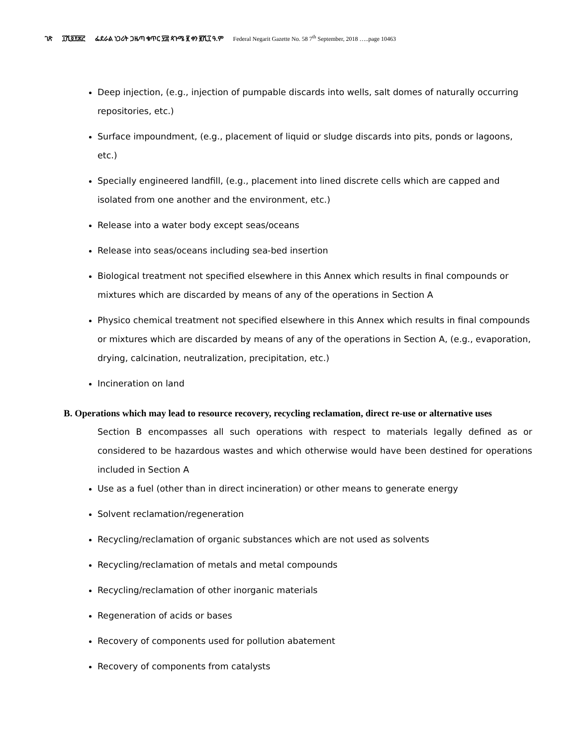ገጽ ፲ሺ፬፻፷፫ ፌደራል ነጋሪት ጋዜጣ ቁጥር ፶፰ ጳጉሜ ፪ ቀን ፪ሺ፲ ዓ.ም Federal Negarit Gazette No. 58 7<sup>th</sup> September, 2018 …..page 10463
Deep injection, (e.g., injection of pumpable discards into wells, salt domes of naturally occurring repositories, etc.)
Surface impoundment, (e.g., placement of liquid or sludge discards into pits, ponds or lagoons, etc.)
Specially engineered landfill, (e.g., placement into lined discrete cells which are capped and isolated from one another and the environment, etc.)
Release into a water body except seas/oceans
Release into seas/oceans including sea-bed insertion
Biological treatment not specified elsewhere in this Annex which results in final compounds or mixtures which are discarded by means of any of the operations in Section A
Physico chemical treatment not specified elsewhere in this Annex which results in final compounds or mixtures which are discarded by means of any of the operations in Section A, (e.g., evaporation, drying, calcination, neutralization, precipitation, etc.)
Incineration on land
B. Operations which may lead to resource recovery, recycling reclamation, direct re-use or alternative uses
Section B encompasses all such operations with respect to materials legally defined as or considered to be hazardous wastes and which otherwise would have been destined for operations included in Section A
Use as a fuel (other than in direct incineration) or other means to generate energy
Solvent reclamation/regeneration
Recycling/reclamation of organic substances which are not used as solvents
Recycling/reclamation of metals and metal compounds
Recycling/reclamation of other inorganic materials
Regeneration of acids or bases
Recovery of components used for pollution abatement
Recovery of components from catalysts